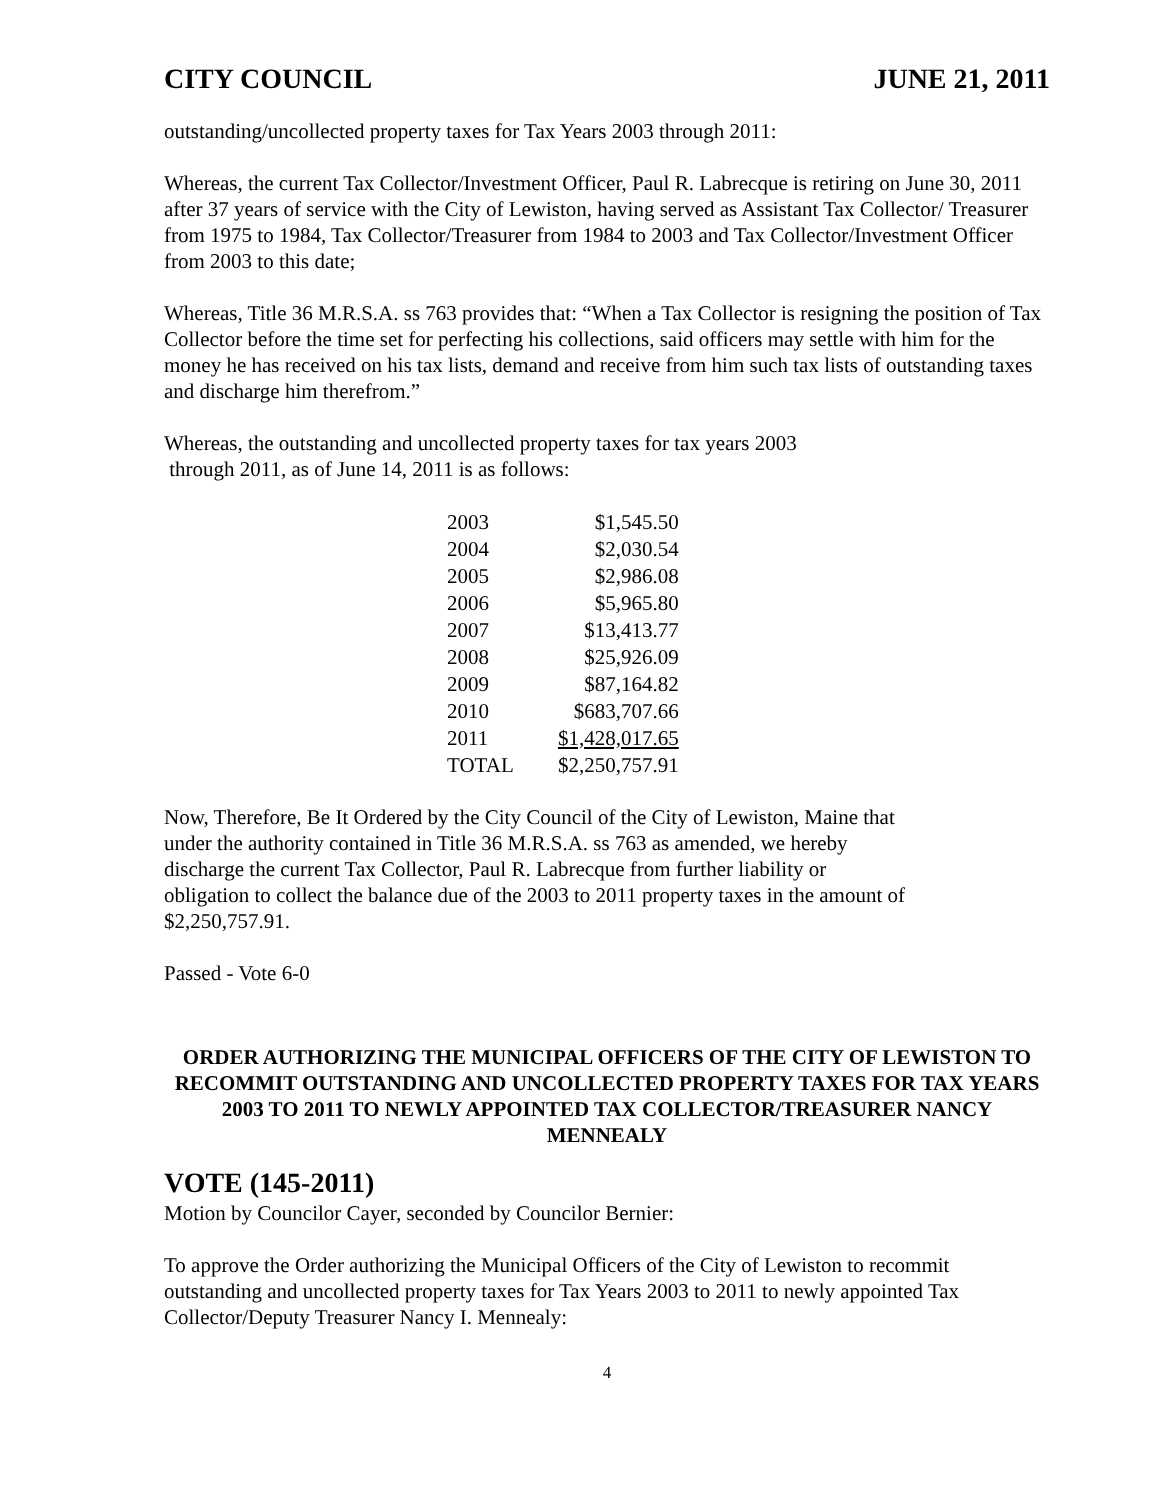CITY COUNCIL JUNE 21, 2011
outstanding/uncollected property taxes for Tax Years 2003 through 2011:
Whereas, the current Tax Collector/Investment Officer, Paul R. Labrecque is retiring on June 30, 2011 after 37 years of service with the City of Lewiston, having served as Assistant Tax Collector/ Treasurer from 1975 to 1984, Tax Collector/Treasurer from 1984 to 2003 and Tax Collector/Investment Officer from 2003 to this date;
Whereas, Title 36 M.R.S.A. ss 763 provides that: “When a Tax Collector is resigning the position of Tax Collector before the time set for perfecting his collections, said officers may settle with him for the money he has received on his tax lists, demand and receive from him such tax lists of outstanding taxes and discharge him therefrom.”
Whereas, the outstanding and uncollected property taxes for tax years 2003
through 2011, as of June 14, 2011 is as follows:
| 2003 | $1,545.50 |
| 2004 | $2,030.54 |
| 2005 | $2,986.08 |
| 2006 | $5,965.80 |
| 2007 | $13,413.77 |
| 2008 | $25,926.09 |
| 2009 | $87,164.82 |
| 2010 | $683,707.66 |
| 2011 | $1,428,017.65 |
| TOTAL | $2,250,757.91 |
Now, Therefore, Be It Ordered by the City Council of the City of Lewiston, Maine that
under the authority contained in Title 36 M.R.S.A. ss 763 as amended, we hereby
discharge the current Tax Collector, Paul R. Labrecque from further liability or
obligation to collect the balance due of the 2003 to 2011 property taxes in the amount of
$2,250,757.91.
Passed - Vote 6-0
ORDER AUTHORIZING THE MUNICIPAL OFFICERS OF THE CITY OF LEWISTON TO RECOMMIT OUTSTANDING AND UNCOLLECTED PROPERTY TAXES FOR TAX YEARS 2003 TO 2011 TO NEWLY APPOINTED TAX COLLECTOR/TREASURER NANCY MENNEALY
VOTE (145-2011)
Motion by Councilor Cayer, seconded by Councilor Bernier:
To approve the Order authorizing the Municipal Officers of the City of Lewiston to recommit outstanding and uncollected property taxes for Tax Years 2003 to 2011 to newly appointed Tax Collector/Deputy Treasurer Nancy I. Mennealy:
4